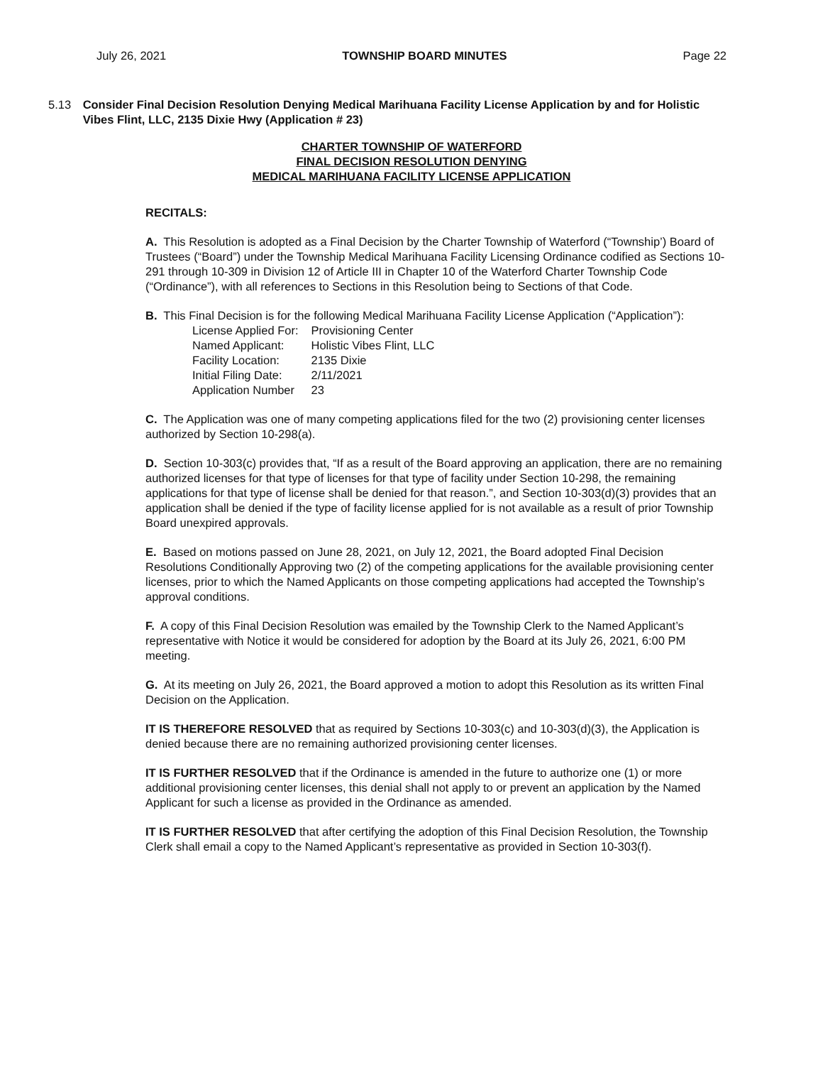July 26, 2021 TOWNSHIP BOARD MINUTES Page 22
5.13 Consider Final Decision Resolution Denying Medical Marihuana Facility License Application by and for Holistic Vibes Flint, LLC, 2135 Dixie Hwy (Application # 23)
CHARTER TOWNSHIP OF WATERFORD
FINAL DECISION RESOLUTION DENYING
MEDICAL MARIHUANA FACILITY LICENSE APPLICATION
RECITALS:
A. This Resolution is adopted as a Final Decision by the Charter Township of Waterford (“Township’) Board of Trustees (“Board”) under the Township Medical Marihuana Facility Licensing Ordinance codified as Sections 10-291 through 10-309 in Division 12 of Article III in Chapter 10 of the Waterford Charter Township Code (“Ordinance”), with all references to Sections in this Resolution being to Sections of that Code.
B. This Final Decision is for the following Medical Marihuana Facility License Application (“Application”):
| License Applied For: | Provisioning Center |
| Named Applicant: | Holistic Vibes Flint, LLC |
| Facility Location: | 2135 Dixie |
| Initial Filing Date: | 2/11/2021 |
| Application Number | 23 |
C. The Application was one of many competing applications filed for the two (2) provisioning center licenses authorized by Section 10-298(a).
D. Section 10-303(c) provides that, “If as a result of the Board approving an application, there are no remaining authorized licenses for that type of licenses for that type of facility under Section 10-298, the remaining applications for that type of license shall be denied for that reason.”, and Section 10-303(d)(3) provides that an application shall be denied if the type of facility license applied for is not available as a result of prior Township Board unexpired approvals.
E. Based on motions passed on June 28, 2021, on July 12, 2021, the Board adopted Final Decision Resolutions Conditionally Approving two (2) of the competing applications for the available provisioning center licenses, prior to which the Named Applicants on those competing applications had accepted the Township’s approval conditions.
F. A copy of this Final Decision Resolution was emailed by the Township Clerk to the Named Applicant’s representative with Notice it would be considered for adoption by the Board at its July 26, 2021, 6:00 PM meeting.
G. At its meeting on July 26, 2021, the Board approved a motion to adopt this Resolution as its written Final Decision on the Application.
IT IS THEREFORE RESOLVED that as required by Sections 10-303(c) and 10-303(d)(3), the Application is denied because there are no remaining authorized provisioning center licenses.
IT IS FURTHER RESOLVED that if the Ordinance is amended in the future to authorize one (1) or more additional provisioning center licenses, this denial shall not apply to or prevent an application by the Named Applicant for such a license as provided in the Ordinance as amended.
IT IS FURTHER RESOLVED that after certifying the adoption of this Final Decision Resolution, the Township Clerk shall email a copy to the Named Applicant’s representative as provided in Section 10-303(f).